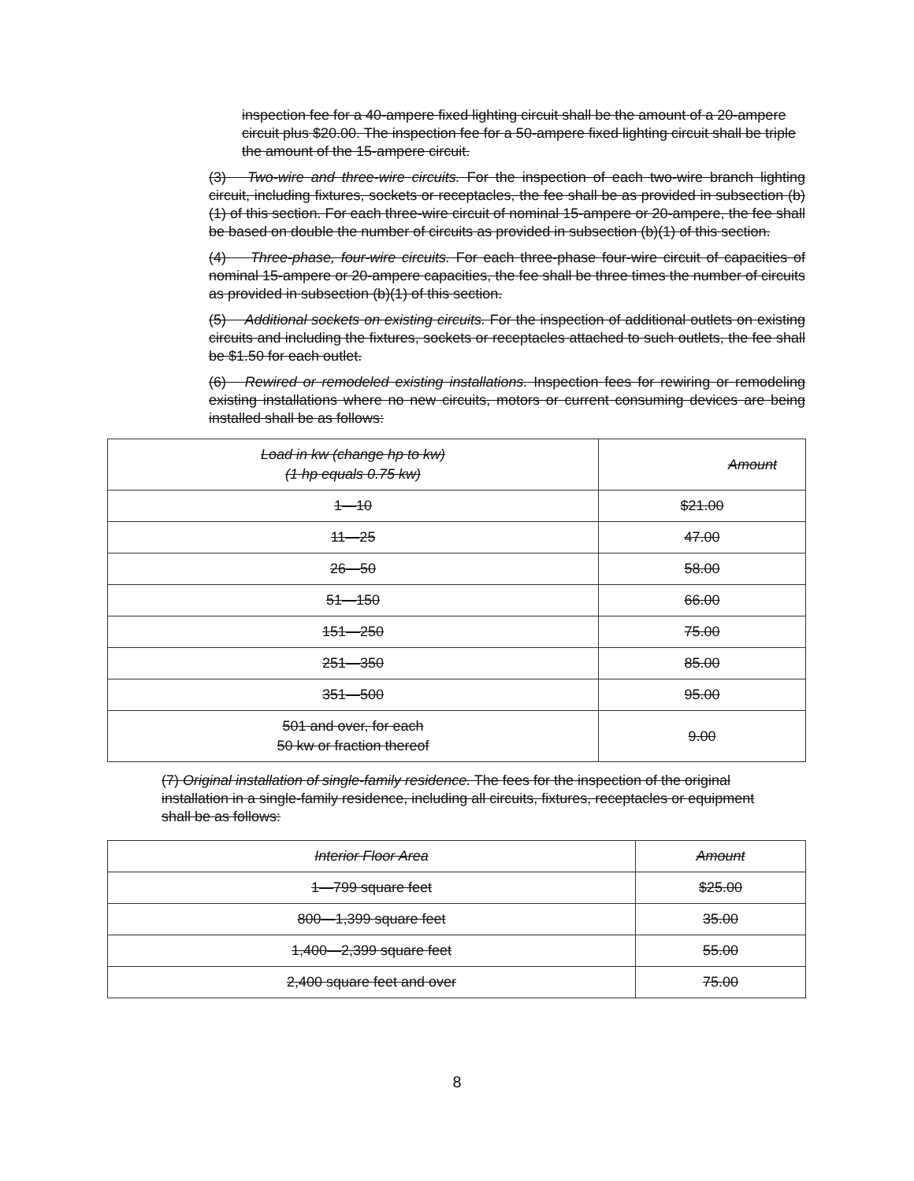inspection fee for a 40-ampere fixed lighting circuit shall be the amount of a 20-ampere circuit plus $20.00. The inspection fee for a 50-ampere fixed lighting circuit shall be triple the amount of the 15-ampere circuit.
(3) Two-wire and three-wire circuits. For the inspection of each two-wire branch lighting circuit, including fixtures, sockets or receptacles, the fee shall be as provided in subsection (b)(1) of this section. For each three-wire circuit of nominal 15-ampere or 20-ampere, the fee shall be based on double the number of circuits as provided in subsection (b)(1) of this section.
(4) Three-phase, four-wire circuits. For each three-phase four-wire circuit of capacities of nominal 15-ampere or 20-ampere capacities, the fee shall be three times the number of circuits as provided in subsection (b)(1) of this section.
(5) Additional sockets on existing circuits. For the inspection of additional outlets on existing circuits and including the fixtures, sockets or receptacles attached to such outlets, the fee shall be $1.50 for each outlet.
(6) Rewired or remodeled existing installations. Inspection fees for rewiring or remodeling existing installations where no new circuits, motors or current consuming devices are being installed shall be as follows:
| Load in kw (change hp to kw) (1 hp equals 0.75 kw) | Amount |
| --- | --- |
| 1—10 | $21.00 |
| 11—25 | 47.00 |
| 26—50 | 58.00 |
| 51—150 | 66.00 |
| 151—250 | 75.00 |
| 251—350 | 85.00 |
| 351—500 | 95.00 |
| 501 and over, for each 50 kw or fraction thereof | 9.00 |
(7) Original installation of single-family residence. The fees for the inspection of the original installation in a single-family residence, including all circuits, fixtures, receptacles or equipment shall be as follows:
| Interior Floor Area | Amount |
| --- | --- |
| 1—799 square feet | $25.00 |
| 800—1,399 square feet | 35.00 |
| 1,400—2,399 square feet | 55.00 |
| 2,400 square feet and over | 75.00 |
8